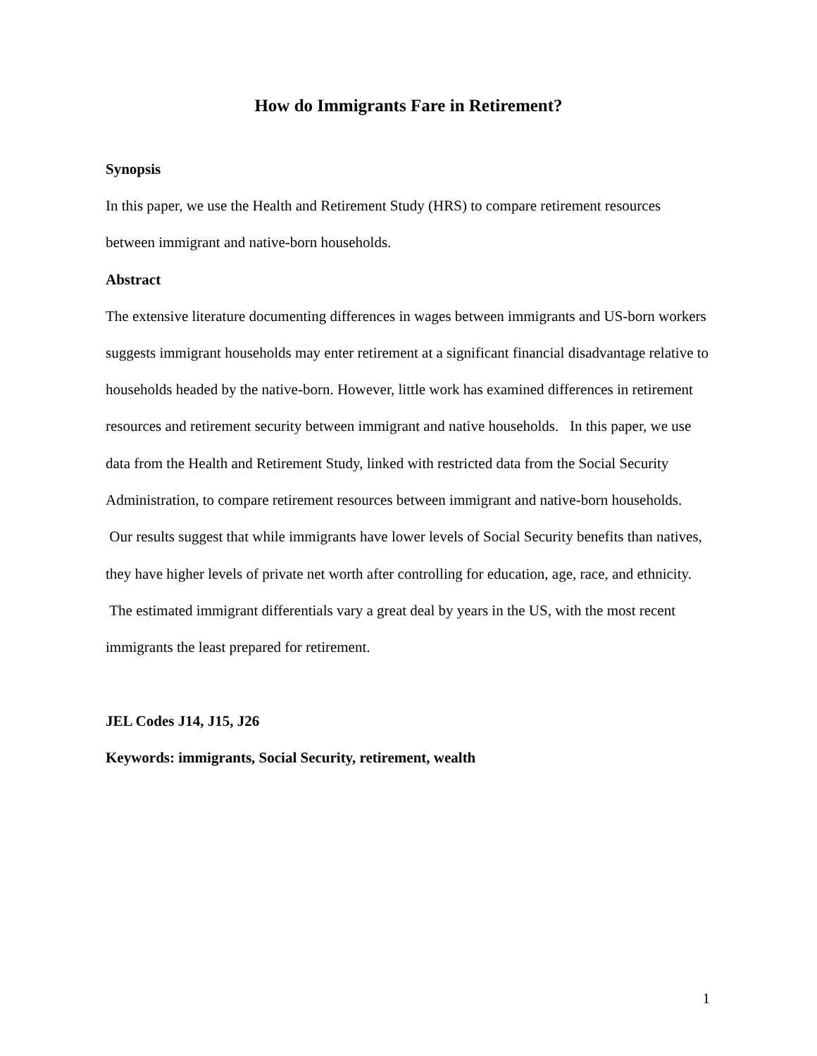How do Immigrants Fare in Retirement?
Synopsis
In this paper, we use the Health and Retirement Study (HRS) to compare retirement resources between immigrant and native-born households.
Abstract
The extensive literature documenting differences in wages between immigrants and US-born workers suggests immigrant households may enter retirement at a significant financial disadvantage relative to households headed by the native-born. However, little work has examined differences in retirement resources and retirement security between immigrant and native households. In this paper, we use data from the Health and Retirement Study, linked with restricted data from the Social Security Administration, to compare retirement resources between immigrant and native-born households. Our results suggest that while immigrants have lower levels of Social Security benefits than natives, they have higher levels of private net worth after controlling for education, age, race, and ethnicity. The estimated immigrant differentials vary a great deal by years in the US, with the most recent immigrants the least prepared for retirement.
JEL Codes J14, J15, J26
Keywords: immigrants, Social Security, retirement, wealth
1